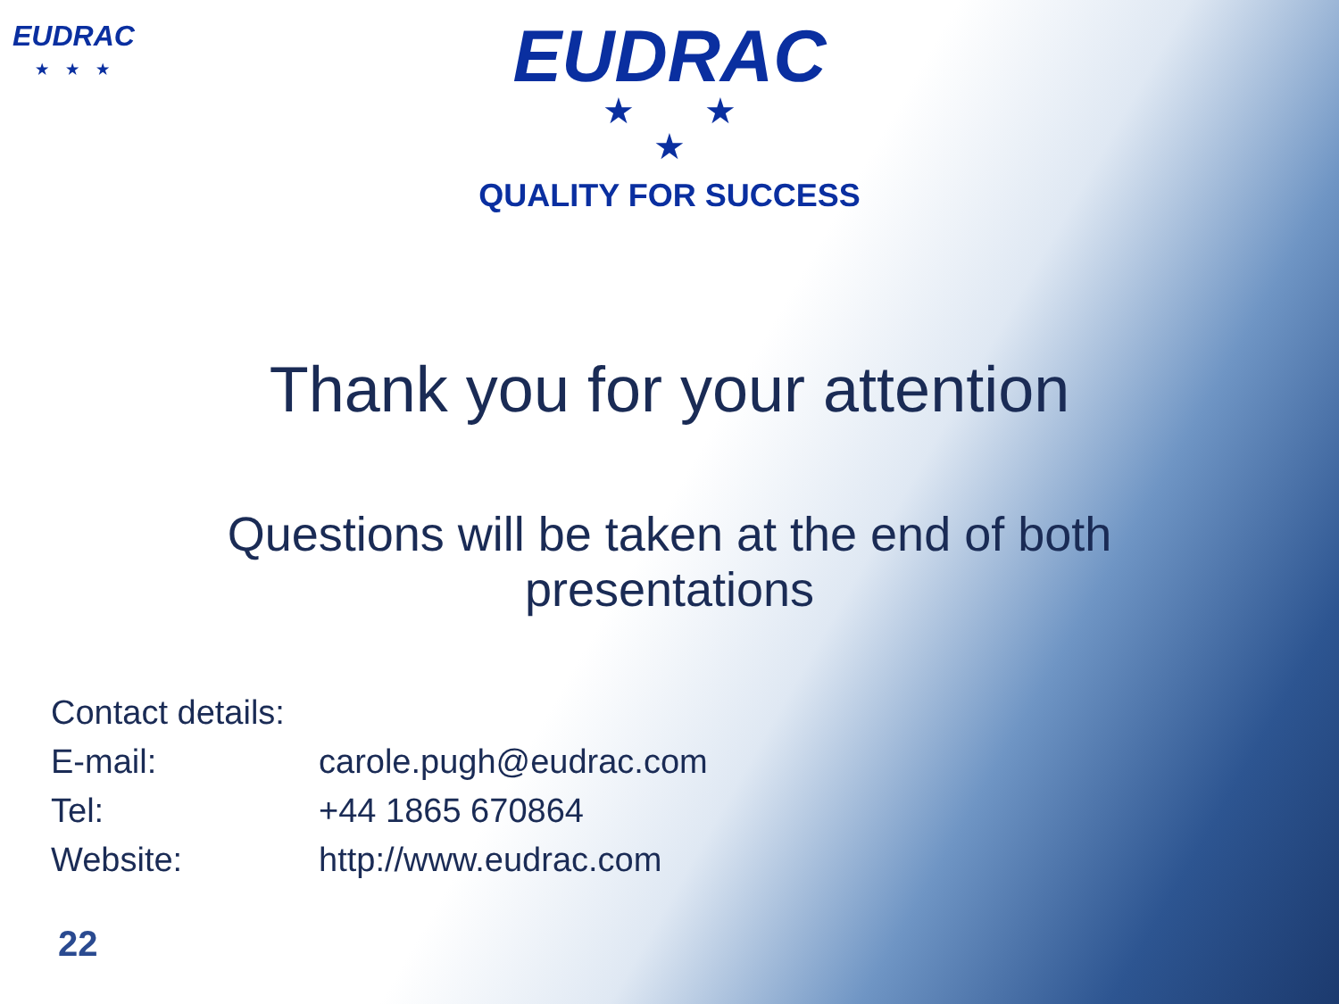EUDRAC
★★★
EUDRAC
★ ★
★
QUALITY FOR SUCCESS
Thank you for your attention
Questions will be taken at the end of both presentations
Contact details:
| E-mail: | carole.pugh@eudrac.com |
| Tel: | +44 1865 670864 |
| Website: | http://www.eudrac.com |
22